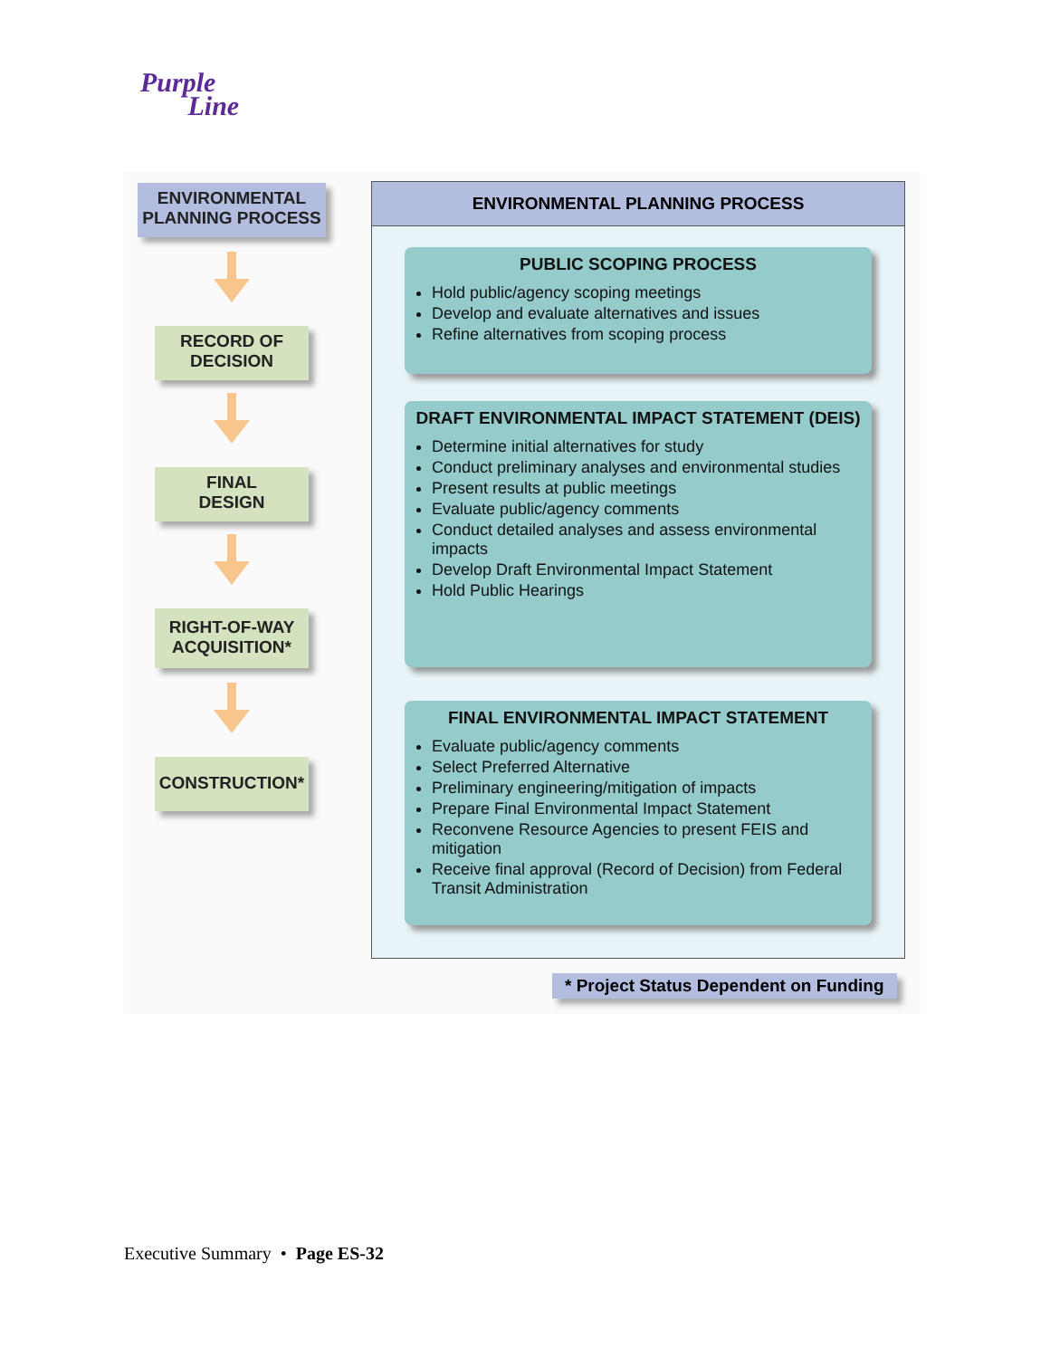Purple
Line
ENVIRONMENTAL
PLANNING PROCESS
RECORD OF
DECISION
FINAL
DESIGN
RIGHT-OF-WAY
ACQUISITION*
CONSTRUCTION*
ENVIRONMENTAL PLANNING PROCESS
PUBLIC SCOPING PROCESS
Hold public/agency scoping meetings
Develop and evaluate alternatives and issues
Refine alternatives from scoping process
DRAFT ENVIRONMENTAL IMPACT STATEMENT (DEIS)
Determine initial alternatives for study
Conduct preliminary analyses and environmental studies
Present results at public meetings
Evaluate public/agency comments
Conduct detailed analyses and assess environmental impacts
Develop Draft Environmental Impact Statement
Hold Public Hearings
FINAL ENVIRONMENTAL IMPACT STATEMENT
Evaluate public/agency comments
Select Preferred Alternative
Preliminary engineering/mitigation of impacts
Prepare Final Environmental Impact Statement
Reconvene Resource Agencies to present FEIS and mitigation
Receive final approval (Record of Decision) from Federal Transit Administration
* Project Status Dependent on Funding
Executive Summary • Page ES-32